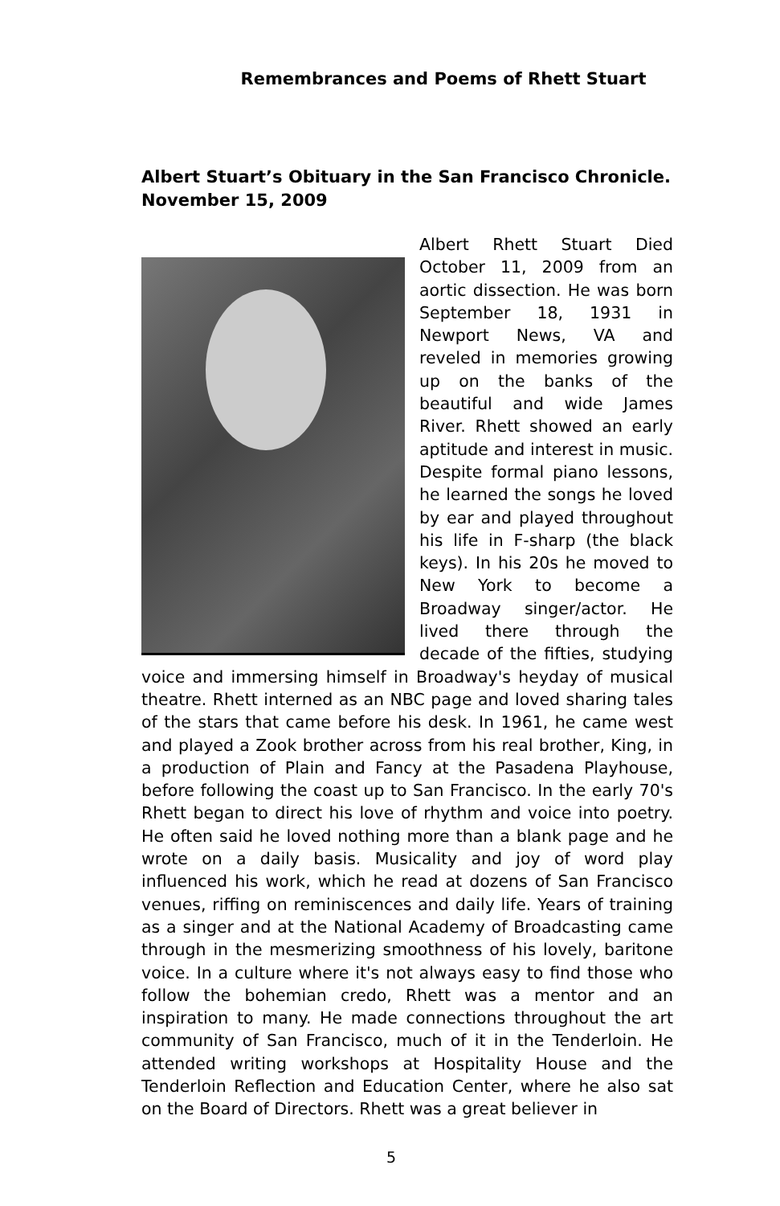Remembrances and Poems of Rhett Stuart
Albert Stuart’s Obituary in the San Francisco Chronicle. November 15, 2009
Albert Rhett Stuart Died October 11, 2009 from an aortic dissection. He was born September 18, 1931 in Newport News, VA and reveled in memories growing up on the banks of the beautiful and wide James River. Rhett showed an early aptitude and interest in music. Despite formal piano lessons, he learned the songs he loved by ear and played throughout his life in F-sharp (the black keys). In his 20s he moved to New York to become a Broadway singer/actor. He lived there through the decade of the fifties, studying voice and immersing himself in Broadway's heyday of musical theatre. Rhett interned as an NBC page and loved sharing tales of the stars that came before his desk. In 1961, he came west and played a Zook brother across from his real brother, King, in a production of Plain and Fancy at the Pasadena Playhouse, before following the coast up to San Francisco. In the early 70's Rhett began to direct his love of rhythm and voice into poetry. He often said he loved nothing more than a blank page and he wrote on a daily basis. Musicality and joy of word play influenced his work, which he read at dozens of San Francisco venues, riffing on reminiscences and daily life. Years of training as a singer and at the National Academy of Broadcasting came through in the mesmerizing smoothness of his lovely, baritone voice. In a culture where it's not always easy to find those who follow the bohemian credo, Rhett was a mentor and an inspiration to many. He made connections throughout the art community of San Francisco, much of it in the Tenderloin. He attended writing workshops at Hospitality House and the Tenderloin Reflection and Education Center, where he also sat on the Board of Directors. Rhett was a great believer in
5